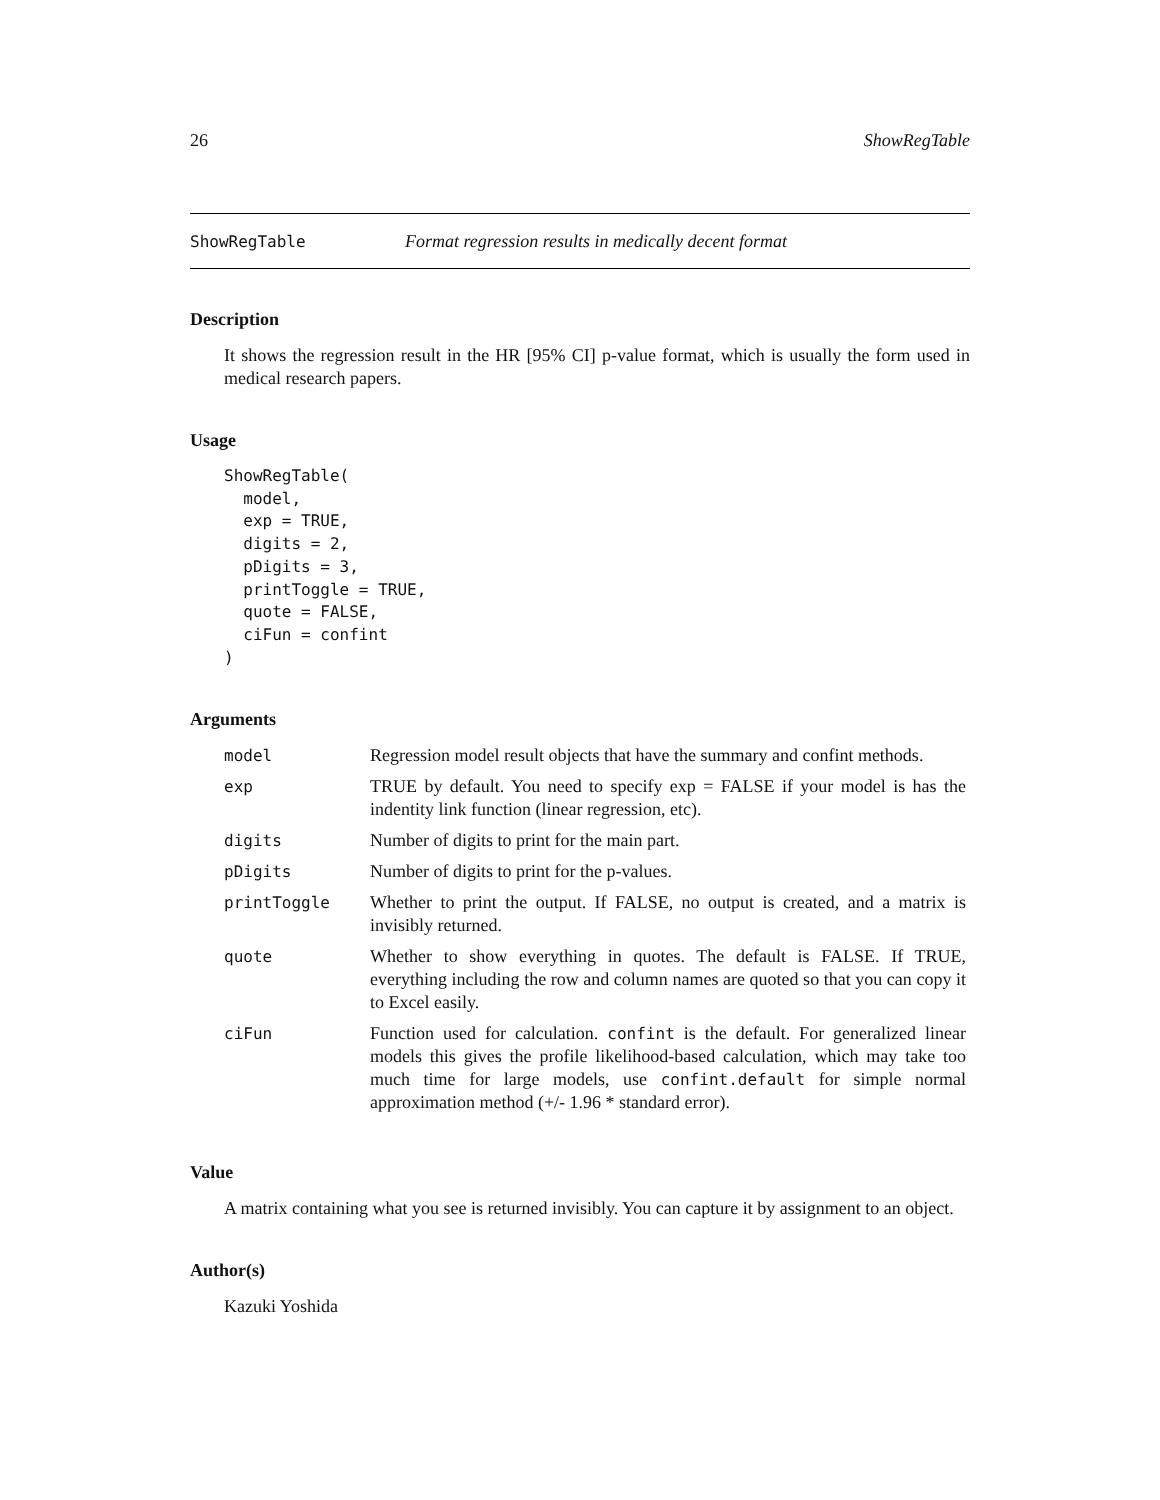26 ShowRegTable
ShowRegTable Format regression results in medically decent format
Description
It shows the regression result in the HR [95% CI] p-value format, which is usually the form used in medical research papers.
Usage
ShowRegTable(
  model,
  exp = TRUE,
  digits = 2,
  pDigits = 3,
  printToggle = TRUE,
  quote = FALSE,
  ciFun = confint
)
Arguments
| model | Regression model result objects that have the summary and confint methods. |
| exp | TRUE by default. You need to specify exp = FALSE if your model is has the indentity link function (linear regression, etc). |
| digits | Number of digits to print for the main part. |
| pDigits | Number of digits to print for the p-values. |
| printToggle | Whether to print the output. If FALSE, no output is created, and a matrix is invisibly returned. |
| quote | Whether to show everything in quotes. The default is FALSE. If TRUE, everything including the row and column names are quoted so that you can copy it to Excel easily. |
| ciFun | Function used for calculation. confint is the default. For generalized linear models this gives the profile likelihood-based calculation, which may take too much time for large models, use confint.default for simple normal approximation method (+/- 1.96 * standard error). |
Value
A matrix containing what you see is returned invisibly. You can capture it by assignment to an object.
Author(s)
Kazuki Yoshida